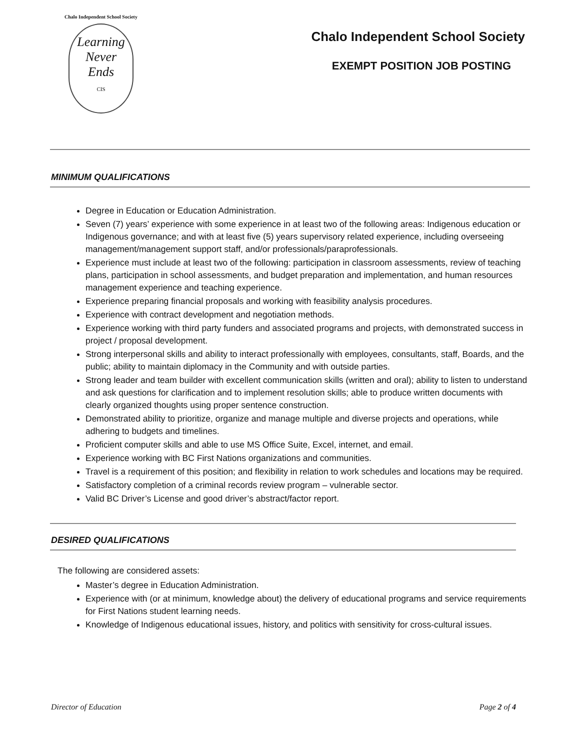Chalo Independent School Society
Learning
Never
Ends
CIS
Chalo Independent School Society
EXEMPT POSITION JOB POSTING
MINIMUM QUALIFICATIONS
Degree in Education or Education Administration.
Seven (7) years’ experience with some experience in at least two of the following areas: Indigenous education or Indigenous governance; and with at least five (5) years supervisory related experience, including overseeing management/management support staff, and/or professionals/paraprofessionals.
Experience must include at least two of the following: participation in classroom assessments, review of teaching plans, participation in school assessments, and budget preparation and implementation, and human resources management experience and teaching experience.
Experience preparing financial proposals and working with feasibility analysis procedures.
Experience with contract development and negotiation methods.
Experience working with third party funders and associated programs and projects, with demonstrated success in project / proposal development.
Strong interpersonal skills and ability to interact professionally with employees, consultants, staff, Boards, and the public; ability to maintain diplomacy in the Community and with outside parties.
Strong leader and team builder with excellent communication skills (written and oral); ability to listen to understand and ask questions for clarification and to implement resolution skills; able to produce written documents with clearly organized thoughts using proper sentence construction.
Demonstrated ability to prioritize, organize and manage multiple and diverse projects and operations, while adhering to budgets and timelines.
Proficient computer skills and able to use MS Office Suite, Excel, internet, and email.
Experience working with BC First Nations organizations and communities.
Travel is a requirement of this position; and flexibility in relation to work schedules and locations may be required.
Satisfactory completion of a criminal records review program – vulnerable sector.
Valid BC Driver’s License and good driver’s abstract/factor report.
DESIRED QUALIFICATIONS
The following are considered assets:
Master’s degree in Education Administration.
Experience with (or at minimum, knowledge about) the delivery of educational programs and service requirements for First Nations student learning needs.
Knowledge of Indigenous educational issues, history, and politics with sensitivity for cross-cultural issues.
Director of Education Page 2 of 4